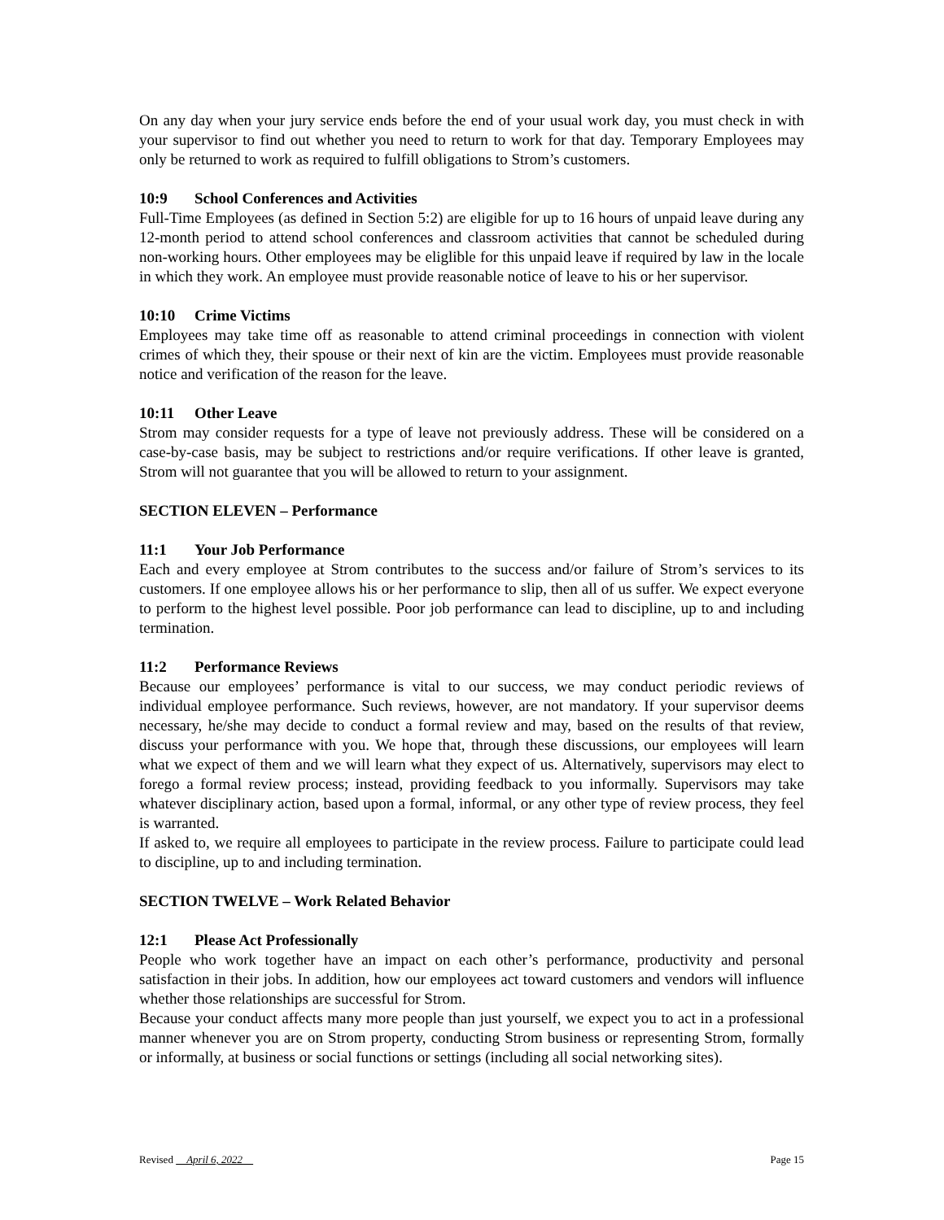On any day when your jury service ends before the end of your usual work day, you must check in with your supervisor to find out whether you need to return to work for that day. Temporary Employees may only be returned to work as required to fulfill obligations to Strom’s customers.
10:9 School Conferences and Activities
Full-Time Employees (as defined in Section 5:2) are eligible for up to 16 hours of unpaid leave during any 12-month period to attend school conferences and classroom activities that cannot be scheduled during non-working hours. Other employees may be eliglible for this unpaid leave if required by law in the locale in which they work. An employee must provide reasonable notice of leave to his or her supervisor.
10:10 Crime Victims
Employees may take time off as reasonable to attend criminal proceedings in connection with violent crimes of which they, their spouse or their next of kin are the victim. Employees must provide reasonable notice and verification of the reason for the leave.
10:11 Other Leave
Strom may consider requests for a type of leave not previously address. These will be considered on a case-by-case basis, may be subject to restrictions and/or require verifications. If other leave is granted, Strom will not guarantee that you will be allowed to return to your assignment.
SECTION ELEVEN – Performance
11:1 Your Job Performance
Each and every employee at Strom contributes to the success and/or failure of Strom’s services to its customers. If one employee allows his or her performance to slip, then all of us suffer. We expect everyone to perform to the highest level possible. Poor job performance can lead to discipline, up to and including termination.
11:2 Performance Reviews
Because our employees’ performance is vital to our success, we may conduct periodic reviews of individual employee performance. Such reviews, however, are not mandatory. If your supervisor deems necessary, he/she may decide to conduct a formal review and may, based on the results of that review, discuss your performance with you. We hope that, through these discussions, our employees will learn what we expect of them and we will learn what they expect of us. Alternatively, supervisors may elect to forego a formal review process; instead, providing feedback to you informally. Supervisors may take whatever disciplinary action, based upon a formal, informal, or any other type of review process, they feel is warranted.
If asked to, we require all employees to participate in the review process. Failure to participate could lead to discipline, up to and including termination.
SECTION TWELVE – Work Related Behavior
12:1 Please Act Professionally
People who work together have an impact on each other’s performance, productivity and personal satisfaction in their jobs. In addition, how our employees act toward customers and vendors will influence whether those relationships are successful for Strom.
Because your conduct affects many more people than just yourself, we expect you to act in a professional manner whenever you are on Strom property, conducting Strom business or representing Strom, formally or informally, at business or social functions or settings (including all social networking sites).
Revised April 6, 2022 Page 15